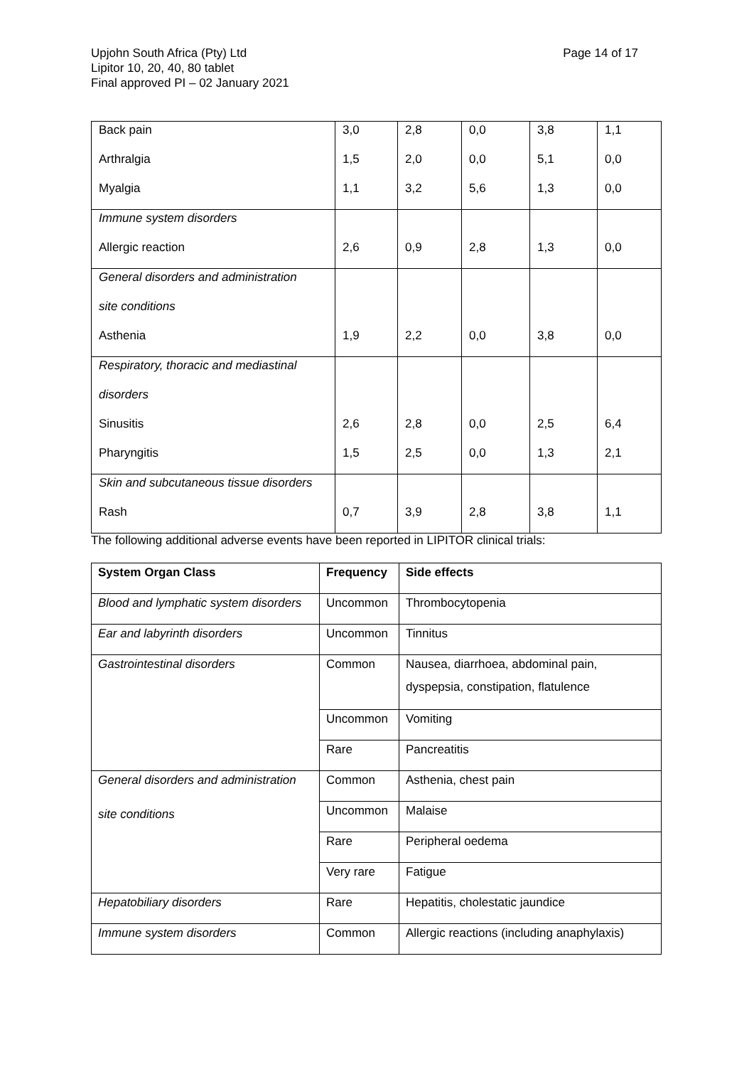Page 14 of 17 Upjohn South Africa (Pty) Ltd
Lipitor 10, 20, 40, 80 tablet
Final approved PI – 02 January 2021
| Back pain | 3,0 | 2,8 | 0,0 | 3,8 | 1,1 |
| Arthralgia | 1,5 | 2,0 | 0,0 | 5,1 | 0,0 |
| Myalgia | 1,1 | 3,2 | 5,6 | 1,3 | 0,0 |
| Immune system disorders | | | | | |
| Allergic reaction | 2,6 | 0,9 | 2,8 | 1,3 | 0,0 |
| General disorders and administration | | | | | |
| site conditions | | | | | |
| Asthenia | 1,9 | 2,2 | 0,0 | 3,8 | 0,0 |
| Respiratory, thoracic and mediastinal | | | | | |
| disorders | | | | | |
| Sinusitis | 2,6 | 2,8 | 0,0 | 2,5 | 6,4 |
| Pharyngitis | 1,5 | 2,5 | 0,0 | 1,3 | 2,1 |
| Skin and subcutaneous tissue disorders | | | | | |
| Rash | 0,7 | 3,9 | 2,8 | 3,8 | 1,1 |
The following additional adverse events have been reported in LIPITOR clinical trials:
| System Organ Class | Frequency | Side effects |
| --- | --- | --- |
| Blood and lymphatic system disorders | Uncommon | Thrombocytopenia |
| Ear and labyrinth disorders | Uncommon | Tinnitus |
| Gastrointestinal disorders | Common | Nausea, diarrhoea, abdominal pain, dyspepsia, constipation, flatulence |
| | Uncommon | Vomiting |
| | Rare | Pancreatitis |
| General disorders and administration site conditions | Common | Asthenia, chest pain |
| | Uncommon | Malaise |
| | Rare | Peripheral oedema |
| | Very rare | Fatigue |
| Hepatobiliary disorders | Rare | Hepatitis, cholestatic jaundice |
| Immune system disorders | Common | Allergic reactions (including anaphylaxis) |